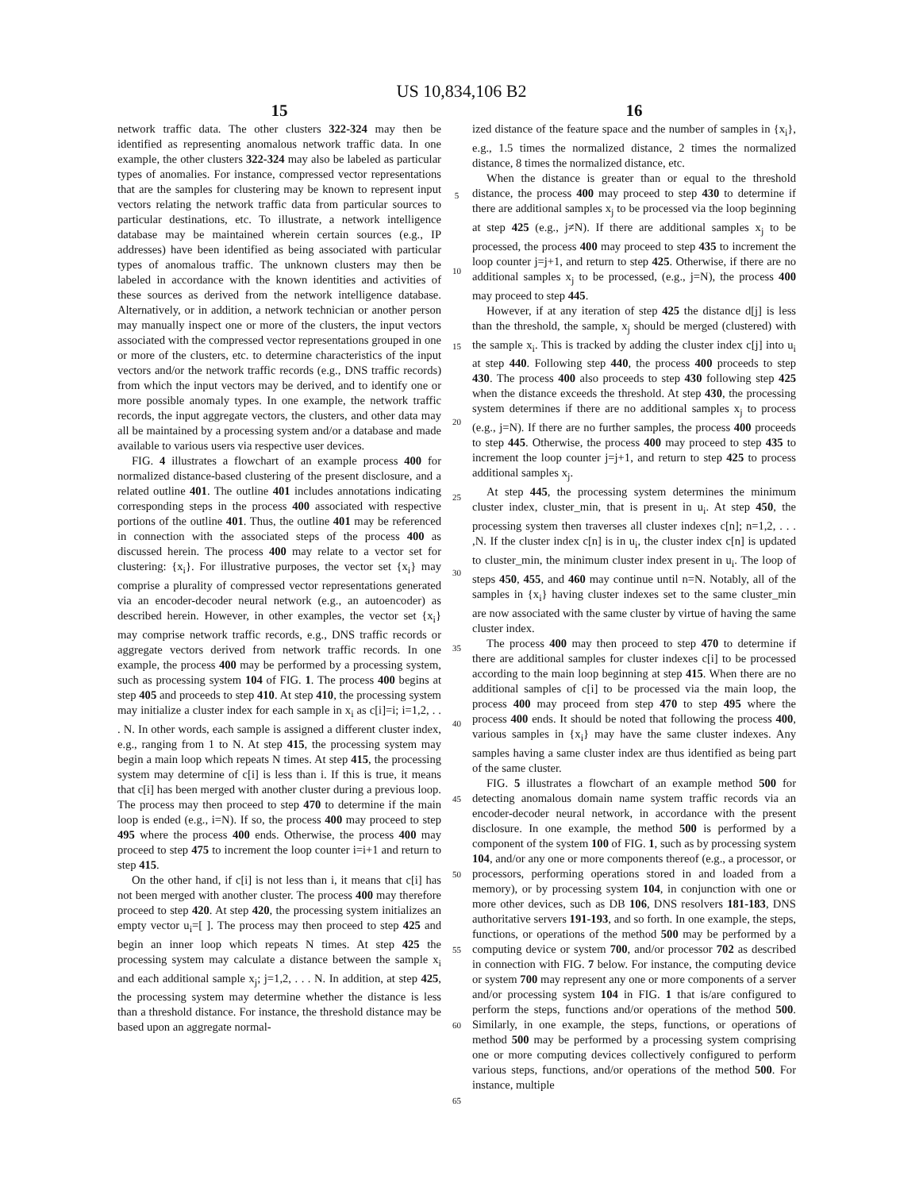US 10,834,106 B2
15
network traffic data. The other clusters 322-324 may then be identified as representing anomalous network traffic data. In one example, the other clusters 322-324 may also be labeled as particular types of anomalies. For instance, compressed vector representations that are the samples for clustering may be known to represent input vectors relating the network traffic data from particular sources to particular destinations, etc. To illustrate, a network intelligence database may be maintained wherein certain sources (e.g., IP addresses) have been identified as being associated with particular types of anomalous traffic. The unknown clusters may then be labeled in accordance with the known identities and activities of these sources as derived from the network intelligence database. Alternatively, or in addition, a network technician or another person may manually inspect one or more of the clusters, the input vectors associated with the compressed vector representations grouped in one or more of the clusters, etc. to determine characteristics of the input vectors and/or the network traffic records (e.g., DNS traffic records) from which the input vectors may be derived, and to identify one or more possible anomaly types. In one example, the network traffic records, the input aggregate vectors, the clusters, and other data may all be maintained by a processing system and/or a database and made available to various users via respective user devices.
FIG. 4 illustrates a flowchart of an example process 400 for normalized distance-based clustering of the present disclosure, and a related outline 401. The outline 401 includes annotations indicating corresponding steps in the process 400 associated with respective portions of the outline 401. Thus, the outline 401 may be referenced in connection with the associated steps of the process 400 as discussed herein. The process 400 may relate to a vector set for clustering: {x<sub>i</sub>}. For illustrative purposes, the vector set {x<sub>i</sub>} may comprise a plurality of compressed vector representations generated via an encoder-decoder neural network (e.g., an autoencoder) as described herein. However, in other examples, the vector set {x<sub>i</sub>} may comprise network traffic records, e.g., DNS traffic records or aggregate vectors derived from network traffic records. In one example, the process 400 may be performed by a processing system, such as processing system 104 of FIG. 1. The process 400 begins at step 405 and proceeds to step 410. At step 410, the processing system may initialize a cluster index for each sample in x<sub>i</sub> as c[i]=i; i=1,2, . . . N. In other words, each sample is assigned a different cluster index, e.g., ranging from 1 to N. At step 415, the processing system may begin a main loop which repeats N times. At step 415, the processing system may determine of c[i] is less than i. If this is true, it means that c[i] has been merged with another cluster during a previous loop. The process may then proceed to step 470 to determine if the main loop is ended (e.g., i=N). If so, the process 400 may proceed to step 495 where the process 400 ends. Otherwise, the process 400 may proceed to step 475 to increment the loop counter i=i+1 and return to step 415.
On the other hand, if c[i] is not less than i, it means that c[i] has not been merged with another cluster. The process 400 may therefore proceed to step 420. At step 420, the processing system initializes an empty vector u<sub>i</sub>=[ ]. The process may then proceed to step 425 and begin an inner loop which repeats N times. At step 425 the processing system may calculate a distance between the sample x<sub>i</sub> and each additional sample x<sub>j</sub>; j=1,2, . . . N. In addition, at step 425, the processing system may determine whether the distance is less than a threshold distance. For instance, the threshold distance may be based upon an aggregate normal-
5
10
15
20
25
30
35
40
45
50
55
60
65
16
ized distance of the feature space and the number of samples in {x<sub>i</sub>}, e.g., 1.5 times the normalized distance, 2 times the normalized distance, 8 times the normalized distance, etc.
When the distance is greater than or equal to the threshold distance, the process 400 may proceed to step 430 to determine if there are additional samples x<sub>j</sub> to be processed via the loop beginning at step 425 (e.g., j≠N). If there are additional samples x<sub>j</sub> to be processed, the process 400 may proceed to step 435 to increment the loop counter j=j+1, and return to step 425. Otherwise, if there are no additional samples x<sub>j</sub> to be processed, (e.g., j=N), the process 400 may proceed to step 445.
However, if at any iteration of step 425 the distance d[j] is less than the threshold, the sample, x<sub>j</sub> should be merged (clustered) with the sample x<sub>i</sub>. This is tracked by adding the cluster index c[j] into u<sub>i</sub> at step 440. Following step 440, the process 400 proceeds to step 430. The process 400 also proceeds to step 430 following step 425 when the distance exceeds the threshold. At step 430, the processing system determines if there are no additional samples x<sub>j</sub> to process (e.g., j=N). If there are no further samples, the process 400 proceeds to step 445. Otherwise, the process 400 may proceed to step 435 to increment the loop counter j=j+1, and return to step 425 to process additional samples x<sub>j</sub>.
At step 445, the processing system determines the minimum cluster index, cluster_min, that is present in u<sub>i</sub>. At step 450, the processing system then traverses all cluster indexes c[n]; n=1,2, . . . ,N. If the cluster index c[n] is in u<sub>i</sub>, the cluster index c[n] is updated to cluster_min, the minimum cluster index present in u<sub>i</sub>. The loop of steps 450, 455, and 460 may continue until n=N. Notably, all of the samples in {x<sub>i</sub>} having cluster indexes set to the same cluster_min are now associated with the same cluster by virtue of having the same cluster index.
The process 400 may then proceed to step 470 to determine if there are additional samples for cluster indexes c[i] to be processed according to the main loop beginning at step 415. When there are no additional samples of c[i] to be processed via the main loop, the process 400 may proceed from step 470 to step 495 where the process 400 ends. It should be noted that following the process 400, various samples in {x<sub>i</sub>} may have the same cluster indexes. Any samples having a same cluster index are thus identified as being part of the same cluster.
FIG. 5 illustrates a flowchart of an example method 500 for detecting anomalous domain name system traffic records via an encoder-decoder neural network, in accordance with the present disclosure. In one example, the method 500 is performed by a component of the system 100 of FIG. 1, such as by processing system 104, and/or any one or more components thereof (e.g., a processor, or processors, performing operations stored in and loaded from a memory), or by processing system 104, in conjunction with one or more other devices, such as DB 106, DNS resolvers 181-183, DNS authoritative servers 191-193, and so forth. In one example, the steps, functions, or operations of the method 500 may be performed by a computing device or system 700, and/or processor 702 as described in connection with FIG. 7 below. For instance, the computing device or system 700 may represent any one or more components of a server and/or processing system 104 in FIG. 1 that is/are configured to perform the steps, functions and/or operations of the method 500. Similarly, in one example, the steps, functions, or operations of method 500 may be performed by a processing system comprising one or more computing devices collectively configured to perform various steps, functions, and/or operations of the method 500. For instance, multiple